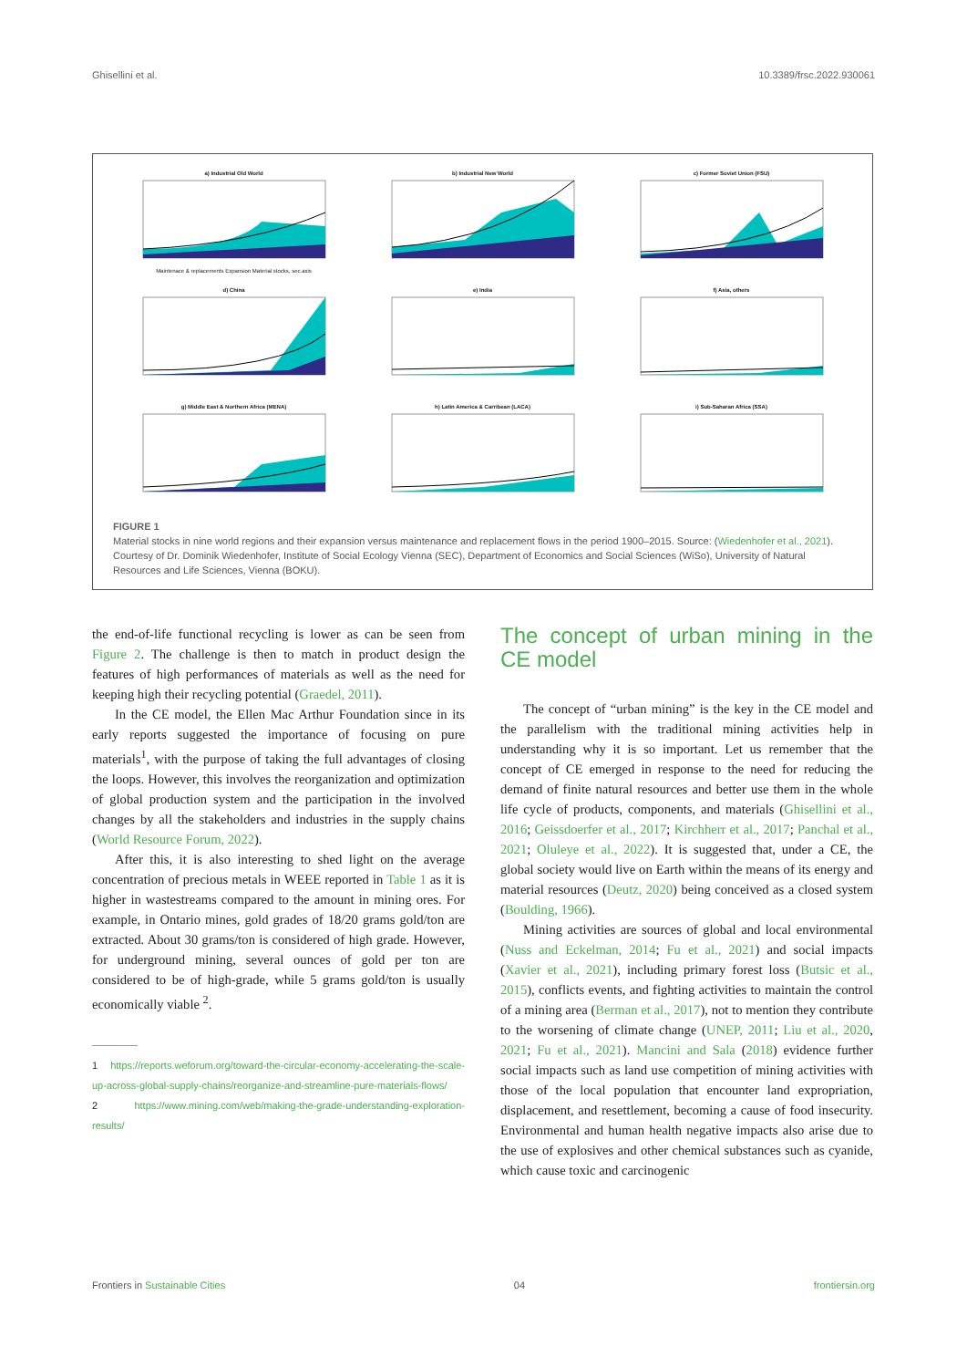Ghisellini et al. 10.3389/frsc.2022.930061
a) Industrial Old World
Maintenace & replacements Expansion Material stocks, sec.axis
b) Industrial New World
c) Former Soviet Union (FSU)
d) China
e) India
f) Asia, others
g) Middle East & Northern Africa (MENA)
h) Latin America & Carribean (LACA)
i) Sub-Saharan Africa (SSA)
FIGURE 1
Material stocks in nine world regions and their expansion versus maintenance and replacement flows in the period 1900–2015. Source: (Wiedenhofer et al., 2021). Courtesy of Dr. Dominik Wiedenhofer, Institute of Social Ecology Vienna (SEC), Department of Economics and Social Sciences (WiSo), University of Natural Resources and Life Sciences, Vienna (BOKU).
the end-of-life functional recycling is lower as can be seen from Figure 2. The challenge is then to match in product design the features of high performances of materials as well as the need for keeping high their recycling potential (Graedel, 2011).
In the CE model, the Ellen Mac Arthur Foundation since in its early reports suggested the importance of focusing on pure materials<sup>1</sup>, with the purpose of taking the full advantages of closing the loops. However, this involves the reorganization and optimization of global production system and the participation in the involved changes by all the stakeholders and industries in the supply chains (World Resource Forum, 2022).
After this, it is also interesting to shed light on the average concentration of precious metals in WEEE reported in Table 1 as it is higher in wastestreams compared to the amount in mining ores. For example, in Ontario mines, gold grades of 18/20 grams gold/ton are extracted. About 30 grams/ton is considered of high grade. However, for underground mining, several ounces of gold per ton are considered to be of high-grade, while 5 grams gold/ton is usually economically viable <sup>2</sup>.
1 https://reports.weforum.org/toward-the-circular-economy-accelerating-the-scale-up-across-global-supply-chains/reorganize-and-streamline-pure-materials-flows/
2 https://www.mining.com/web/making-the-grade-understanding-exploration-results/
The concept of urban mining in the CE model
The concept of “urban mining” is the key in the CE model and the parallelism with the traditional mining activities help in understanding why it is so important. Let us remember that the concept of CE emerged in response to the need for reducing the demand of finite natural resources and better use them in the whole life cycle of products, components, and materials (Ghisellini et al., 2016; Geissdoerfer et al., 2017; Kirchherr et al., 2017; Panchal et al., 2021; Oluleye et al., 2022). It is suggested that, under a CE, the global society would live on Earth within the means of its energy and material resources (Deutz, 2020) being conceived as a closed system (Boulding, 1966).
Mining activities are sources of global and local environmental (Nuss and Eckelman, 2014; Fu et al., 2021) and social impacts (Xavier et al., 2021), including primary forest loss (Butsic et al., 2015), conflicts events, and fighting activities to maintain the control of a mining area (Berman et al., 2017), not to mention they contribute to the worsening of climate change (UNEP, 2011; Liu et al., 2020, 2021; Fu et al., 2021). Mancini and Sala (2018) evidence further social impacts such as land use competition of mining activities with those of the local population that encounter land expropriation, displacement, and resettlement, becoming a cause of food insecurity. Environmental and human health negative impacts also arise due to the use of explosives and other chemical substances such as cyanide, which cause toxic and carcinogenic
Frontiers in Sustainable Cities 04 frontiersin.org